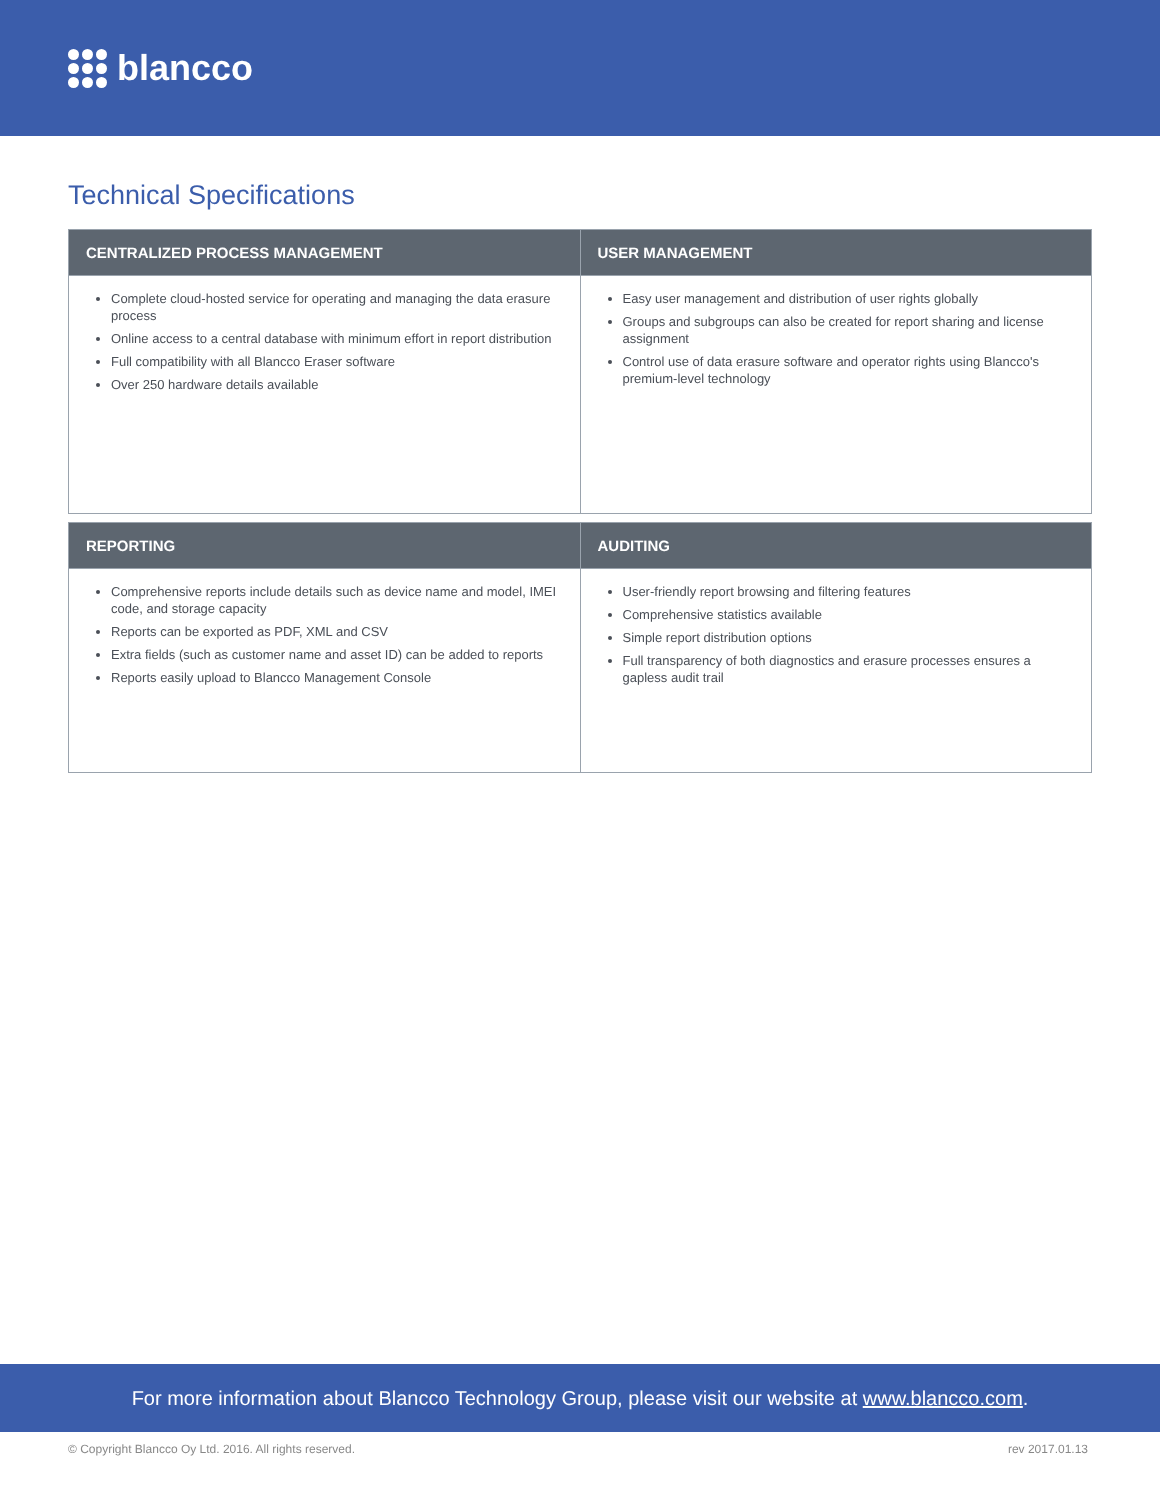blancco
Technical Specifications
| CENTRALIZED PROCESS MANAGEMENT | USER MANAGEMENT |
| --- | --- |
| Complete cloud-hosted service for operating and managing the data erasure process Online access to a central database with minimum effort in report distribution Full compatibility with all Blancco Eraser software Over 250 hardware details available | Easy user management and distribution of user rights globally Groups and subgroups can also be created for report sharing and license assignment Control use of data erasure software and operator rights using Blancco's premium-level technology |
| REPORTING | AUDITING |
| --- | --- |
| Comprehensive reports include details such as device name and model, IMEI code, and storage capacity Reports can be exported as PDF, XML and CSV Extra fields (such as customer name and asset ID) can be added to reports Reports easily upload to Blancco Management Console | User-friendly report browsing and filtering features Comprehensive statistics available Simple report distribution options Full transparency of both diagnostics and erasure processes ensures a gapless audit trail |
For more information about Blancco Technology Group, please visit our website at www.blancco.com.
© Copyright Blancco Oy Ltd. 2016. All rights reserved. rev 2017.01.13